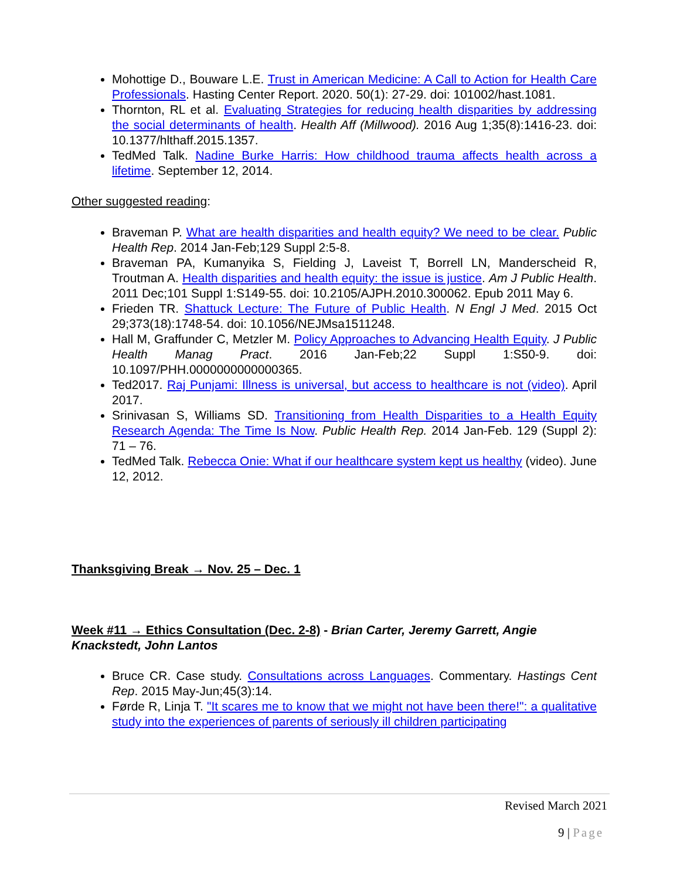Mohottige D., Bouware L.E. Trust in American Medicine: A Call to Action for Health Care Professionals. Hasting Center Report. 2020. 50(1): 27-29. doi: 101002/hast.1081.
Thornton, RL et al. Evaluating Strategies for reducing health disparities by addressing the social determinants of health. Health Aff (Millwood). 2016 Aug 1;35(8):1416-23. doi: 10.1377/hlthaff.2015.1357.
TedMed Talk. Nadine Burke Harris: How childhood trauma affects health across a lifetime. September 12, 2014.
Other suggested reading:
Braveman P. What are health disparities and health equity? We need to be clear. Public Health Rep. 2014 Jan-Feb;129 Suppl 2:5-8.
Braveman PA, Kumanyika S, Fielding J, Laveist T, Borrell LN, Manderscheid R, Troutman A. Health disparities and health equity: the issue is justice. Am J Public Health. 2011 Dec;101 Suppl 1:S149-55. doi: 10.2105/AJPH.2010.300062. Epub 2011 May 6.
Frieden TR. Shattuck Lecture: The Future of Public Health. N Engl J Med. 2015 Oct 29;373(18):1748-54. doi: 10.1056/NEJMsa1511248.
Hall M, Graffunder C, Metzler M. Policy Approaches to Advancing Health Equity. J Public Health Manag Pract. 2016 Jan-Feb;22 Suppl 1:S50-9. doi: 10.1097/PHH.0000000000000365.
Ted2017. Raj Punjami: Illness is universal, but access to healthcare is not (video). April 2017.
Srinivasan S, Williams SD. Transitioning from Health Disparities to a Health Equity Research Agenda: The Time Is Now. Public Health Rep. 2014 Jan-Feb. 129 (Suppl 2): 71 – 76.
TedMed Talk. Rebecca Onie: What if our healthcare system kept us healthy (video). June 12, 2012.
Thanksgiving Break → Nov. 25 – Dec. 1
Week #11 → Ethics Consultation (Dec. 2-8) - Brian Carter, Jeremy Garrett, Angie Knackstedt, John Lantos
Bruce CR. Case study. Consultations across Languages. Commentary. Hastings Cent Rep. 2015 May-Jun;45(3):14.
Førde R, Linja T. "It scares me to know that we might not have been there!": a qualitative study into the experiences of parents of seriously ill children participating
Revised March 2021
9 | Page